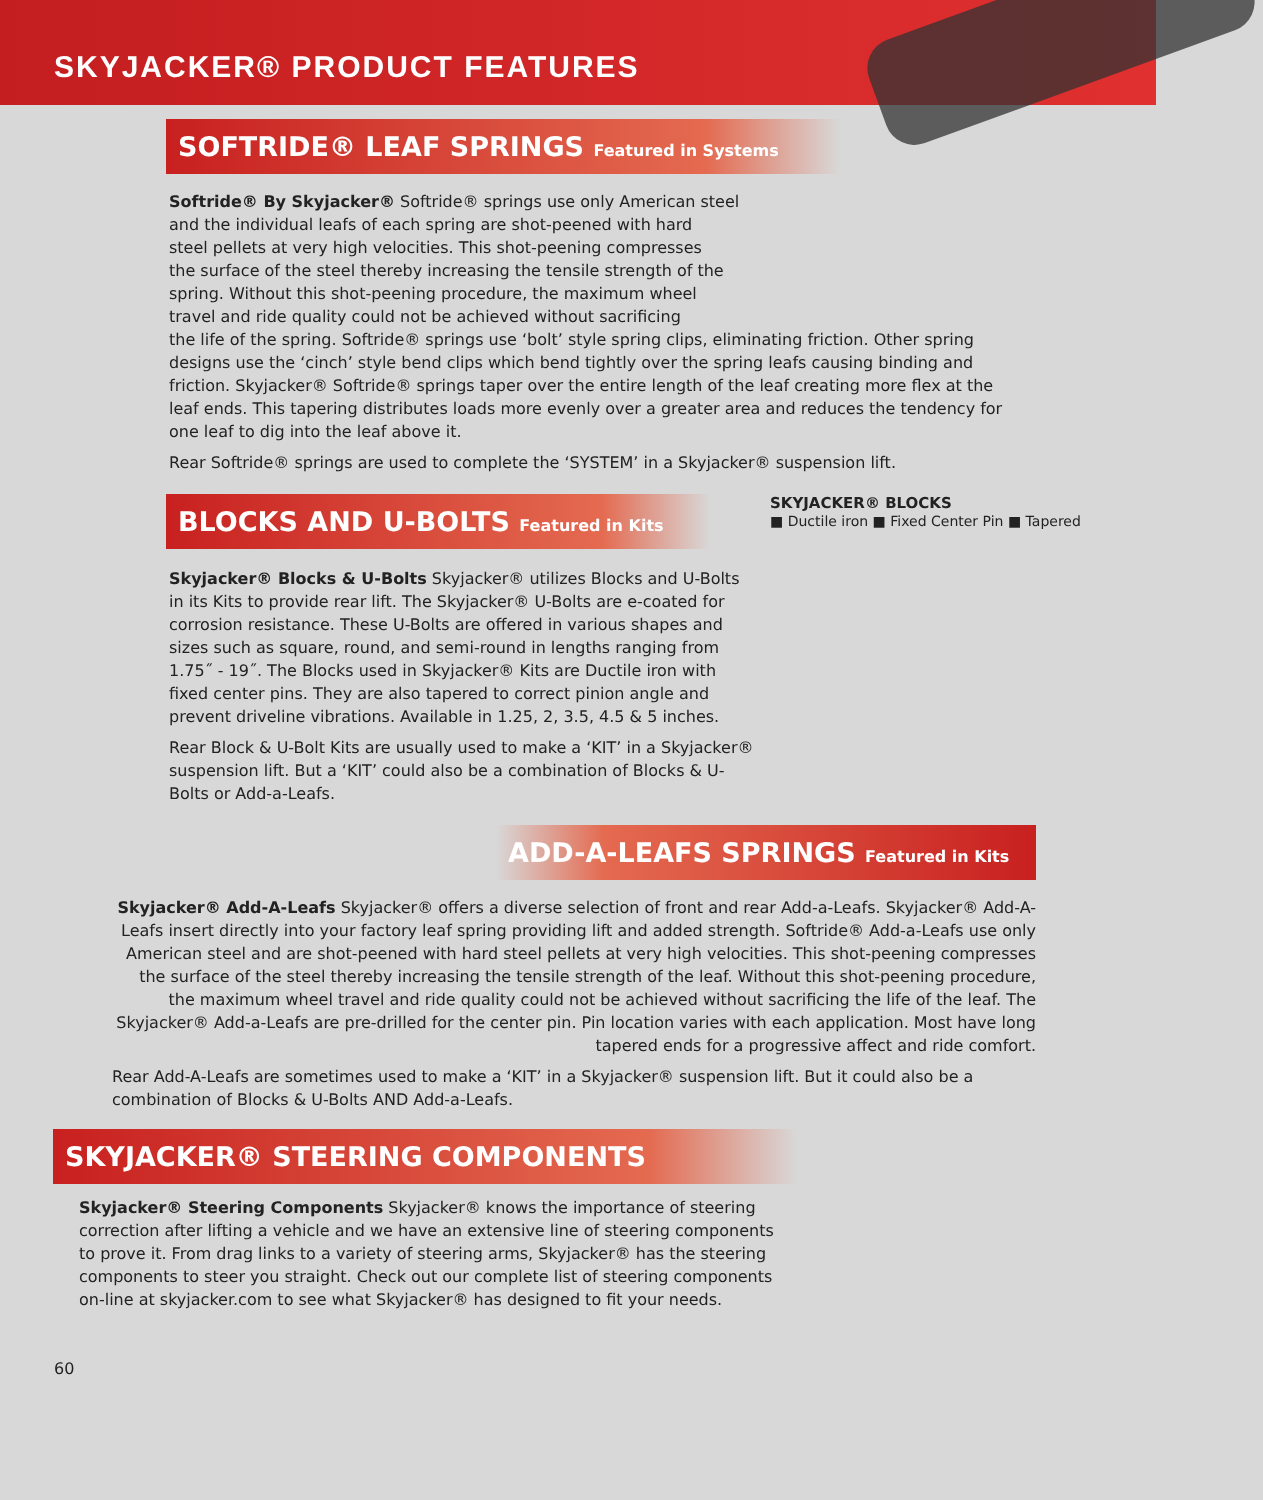SKYJACKER® PRODUCT FEATURES
SOFTRIDE® LEAF SPRINGS Featured in Systems
Softride® By Skyjacker® Softride® springs use only American steel
and the individual leafs of each spring are shot-peened with hard
steel pellets at very high velocities. This shot-peening compresses
the surface of the steel thereby increasing the tensile strength of the
spring. Without this shot-peening procedure, the maximum wheel
travel and ride quality could not be achieved without sacrificing
the life of the spring. Softride® springs use ‘bolt’ style spring clips, eliminating friction. Other spring designs use the ‘cinch’ style bend clips which bend tightly over the spring leafs causing binding and friction. Skyjacker® Softride® springs taper over the entire length of the leaf creating more flex at the leaf ends. This tapering distributes loads more evenly over a greater area and reduces the tendency for one leaf to dig into the leaf above it.
Rear Softride® springs are used to complete the ‘SYSTEM’ in a Skyjacker® suspension lift.
BLOCKS AND U-BOLTS Featured in Kits
SKYJACKER® BLOCKS
■ Ductile iron ■ Fixed Center Pin ■ Tapered
Skyjacker® Blocks & U-Bolts Skyjacker® utilizes Blocks and U-Bolts in its Kits to provide rear lift. The Skyjacker® U-Bolts are e-coated for corrosion resistance. These U-Bolts are offered in various shapes and sizes such as square, round, and semi-round in lengths ranging from 1.75˝ - 19˝. The Blocks used in Skyjacker® Kits are Ductile iron with fixed center pins. They are also tapered to correct pinion angle and prevent driveline vibrations. Available in 1.25, 2, 3.5, 4.5 & 5 inches.
Rear Block & U-Bolt Kits are usually used to make a ‘KIT’ in a Skyjacker® suspension lift. But a ‘KIT’ could also be a combination of Blocks & U-Bolts or Add-a-Leafs.
ADD-A-LEAFS SPRINGS Featured in Kits
Skyjacker® Add-A-Leafs Skyjacker® offers a diverse selection of front and rear Add-a-Leafs. Skyjacker® Add-A-Leafs insert directly into your factory leaf spring providing lift and added strength. Softride® Add-a-Leafs use only American steel and are shot-peened with hard steel pellets at very high velocities. This shot-peening compresses the surface of the steel thereby increasing the tensile strength of the leaf. Without this shot-peening procedure, the maximum wheel travel and ride quality could not be achieved without sacrificing the life of the leaf. The Skyjacker® Add-a-Leafs are pre-drilled for the center pin. Pin location varies with each application. Most have long tapered ends for a progressive affect and ride comfort.
Rear Add-A-Leafs are sometimes used to make a ‘KIT’ in a Skyjacker® suspension lift. But it could also be a combination of Blocks & U-Bolts AND Add-a-Leafs.
SKYJACKER® STEERING COMPONENTS
Skyjacker® Steering Components Skyjacker® knows the importance of steering correction after lifting a vehicle and we have an extensive line of steering components to prove it. From drag links to a variety of steering arms, Skyjacker® has the steering components to steer you straight. Check out our complete list of steering components on-line at skyjacker.com to see what Skyjacker® has designed to fit your needs.
60